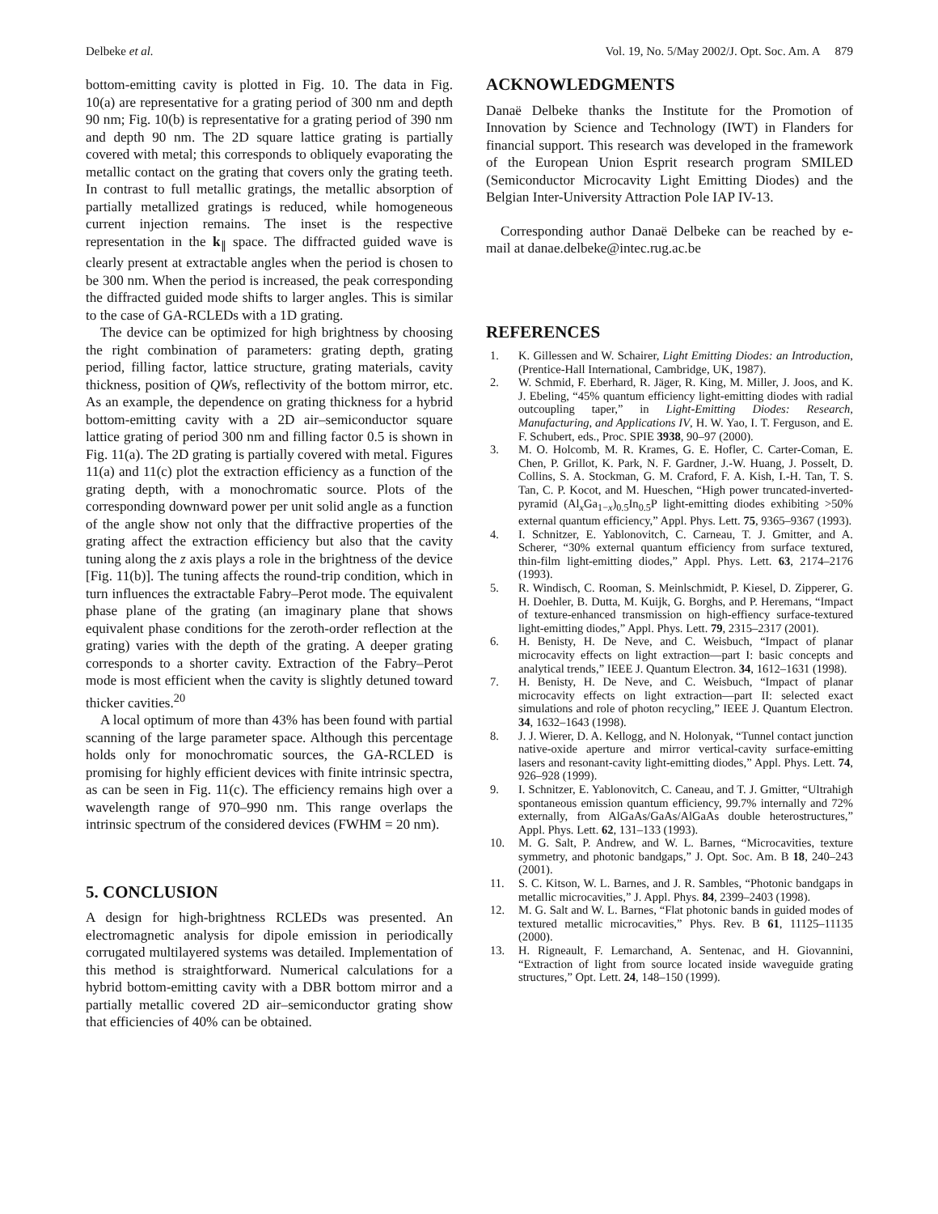Delbeke et al. Vol. 19, No. 5/May 2002/J. Opt. Soc. Am. A 879
bottom-emitting cavity is plotted in Fig. 10. The data in Fig. 10(a) are representative for a grating period of 300 nm and depth 90 nm; Fig. 10(b) is representative for a grating period of 390 nm and depth 90 nm. The 2D square lattice grating is partially covered with metal; this corresponds to obliquely evaporating the metallic contact on the grating that covers only the grating teeth. In contrast to full metallic gratings, the metallic absorption of partially metallized gratings is reduced, while homogeneous current injection remains. The inset is the respective representation in the k<sub>∥</sub> space. The diffracted guided wave is clearly present at extractable angles when the period is chosen to be 300 nm. When the period is increased, the peak corresponding the diffracted guided mode shifts to larger angles. This is similar to the case of GA-RCLEDs with a 1D grating.
The device can be optimized for high brightness by choosing the right combination of parameters: grating depth, grating period, filling factor, lattice structure, grating materials, cavity thickness, position of QWs, reflectivity of the bottom mirror, etc. As an example, the dependence on grating thickness for a hybrid bottom-emitting cavity with a 2D air–semiconductor square lattice grating of period 300 nm and filling factor 0.5 is shown in Fig. 11(a). The 2D grating is partially covered with metal. Figures 11(a) and 11(c) plot the extraction efficiency as a function of the grating depth, with a monochromatic source. Plots of the corresponding downward power per unit solid angle as a function of the angle show not only that the diffractive properties of the grating affect the extraction efficiency but also that the cavity tuning along the z axis plays a role in the brightness of the device [Fig. 11(b)]. The tuning affects the round-trip condition, which in turn influences the extractable Fabry–Perot mode. The equivalent phase plane of the grating (an imaginary plane that shows equivalent phase conditions for the zeroth-order reflection at the grating) varies with the depth of the grating. A deeper grating corresponds to a shorter cavity. Extraction of the Fabry–Perot mode is most efficient when the cavity is slightly detuned toward thicker cavities.<sup>20</sup>
A local optimum of more than 43% has been found with partial scanning of the large parameter space. Although this percentage holds only for monochromatic sources, the GA-RCLED is promising for highly efficient devices with finite intrinsic spectra, as can be seen in Fig. 11(c). The efficiency remains high over a wavelength range of 970–990 nm. This range overlaps the intrinsic spectrum of the considered devices (FWHM = 20 nm).
5. CONCLUSION
A design for high-brightness RCLEDs was presented. An electromagnetic analysis for dipole emission in periodically corrugated multilayered systems was detailed. Implementation of this method is straightforward. Numerical calculations for a hybrid bottom-emitting cavity with a DBR bottom mirror and a partially metallic covered 2D air–semiconductor grating show that efficiencies of 40% can be obtained.
ACKNOWLEDGMENTS
Danaë Delbeke thanks the Institute for the Promotion of Innovation by Science and Technology (IWT) in Flanders for financial support. This research was developed in the framework of the European Union Esprit research program SMILED (Semiconductor Microcavity Light Emitting Diodes) and the Belgian Inter-University Attraction Pole IAP IV-13.
Corresponding author Danaë Delbeke can be reached by e-mail at danae.delbeke@intec.rug.ac.be
REFERENCES
1. K. Gillessen and W. Schairer, Light Emitting Diodes: an Introduction, (Prentice-Hall International, Cambridge, UK, 1987).
2. W. Schmid, F. Eberhard, R. Jäger, R. King, M. Miller, J. Joos, and K. J. Ebeling, “45% quantum efficiency light-emitting diodes with radial outcoupling taper,” in Light-Emitting Diodes: Research, Manufacturing, and Applications IV, H. W. Yao, I. T. Ferguson, and E. F. Schubert, eds., Proc. SPIE 3938, 90–97 (2000).
3. M. O. Holcomb, M. R. Krames, G. E. Hofler, C. Carter-Coman, E. Chen, P. Grillot, K. Park, N. F. Gardner, J.-W. Huang, J. Posselt, D. Collins, S. A. Stockman, G. M. Craford, F. A. Kish, I.-H. Tan, T. S. Tan, C. P. Kocot, and M. Hueschen, “High power truncated-inverted-pyramid (Al<sub>x</sub>Ga<sub>1−x</sub>)<sub>0.5</sub>In<sub>0.5</sub>P light-emitting diodes exhibiting >50% external quantum efficiency,” Appl. Phys. Lett. 75, 9365–9367 (1993).
4. I. Schnitzer, E. Yablonovitch, C. Carneau, T. J. Gmitter, and A. Scherer, “30% external quantum efficiency from surface textured, thin-film light-emitting diodes,” Appl. Phys. Lett. 63, 2174–2176 (1993).
5. R. Windisch, C. Rooman, S. Meinlschmidt, P. Kiesel, D. Zipperer, G. H. Doehler, B. Dutta, M. Kuijk, G. Borghs, and P. Heremans, “Impact of texture-enhanced transmission on high-effiency surface-textured light-emitting diodes,” Appl. Phys. Lett. 79, 2315–2317 (2001).
6. H. Benisty, H. De Neve, and C. Weisbuch, “Impact of planar microcavity effects on light extraction—part I: basic concepts and analytical trends,” IEEE J. Quantum Electron. 34, 1612–1631 (1998).
7. H. Benisty, H. De Neve, and C. Weisbuch, “Impact of planar microcavity effects on light extraction—part II: selected exact simulations and role of photon recycling,” IEEE J. Quantum Electron. 34, 1632–1643 (1998).
8. J. J. Wierer, D. A. Kellogg, and N. Holonyak, “Tunnel contact junction native-oxide aperture and mirror vertical-cavity surface-emitting lasers and resonant-cavity light-emitting diodes,” Appl. Phys. Lett. 74, 926–928 (1999).
9. I. Schnitzer, E. Yablonovitch, C. Caneau, and T. J. Gmitter, “Ultrahigh spontaneous emission quantum efficiency, 99.7% internally and 72% externally, from AlGaAs/GaAs/AlGaAs double heterostructures,” Appl. Phys. Lett. 62, 131–133 (1993).
10. M. G. Salt, P. Andrew, and W. L. Barnes, “Microcavities, texture symmetry, and photonic bandgaps,” J. Opt. Soc. Am. B 18, 240–243 (2001).
11. S. C. Kitson, W. L. Barnes, and J. R. Sambles, “Photonic bandgaps in metallic microcavities,” J. Appl. Phys. 84, 2399–2403 (1998).
12. M. G. Salt and W. L. Barnes, “Flat photonic bands in guided modes of textured metallic microcavities,” Phys. Rev. B 61, 11125–11135 (2000).
13. H. Rigneault, F. Lemarchand, A. Sentenac, and H. Giovannini, “Extraction of light from source located inside waveguide grating structures,” Opt. Lett. 24, 148–150 (1999).